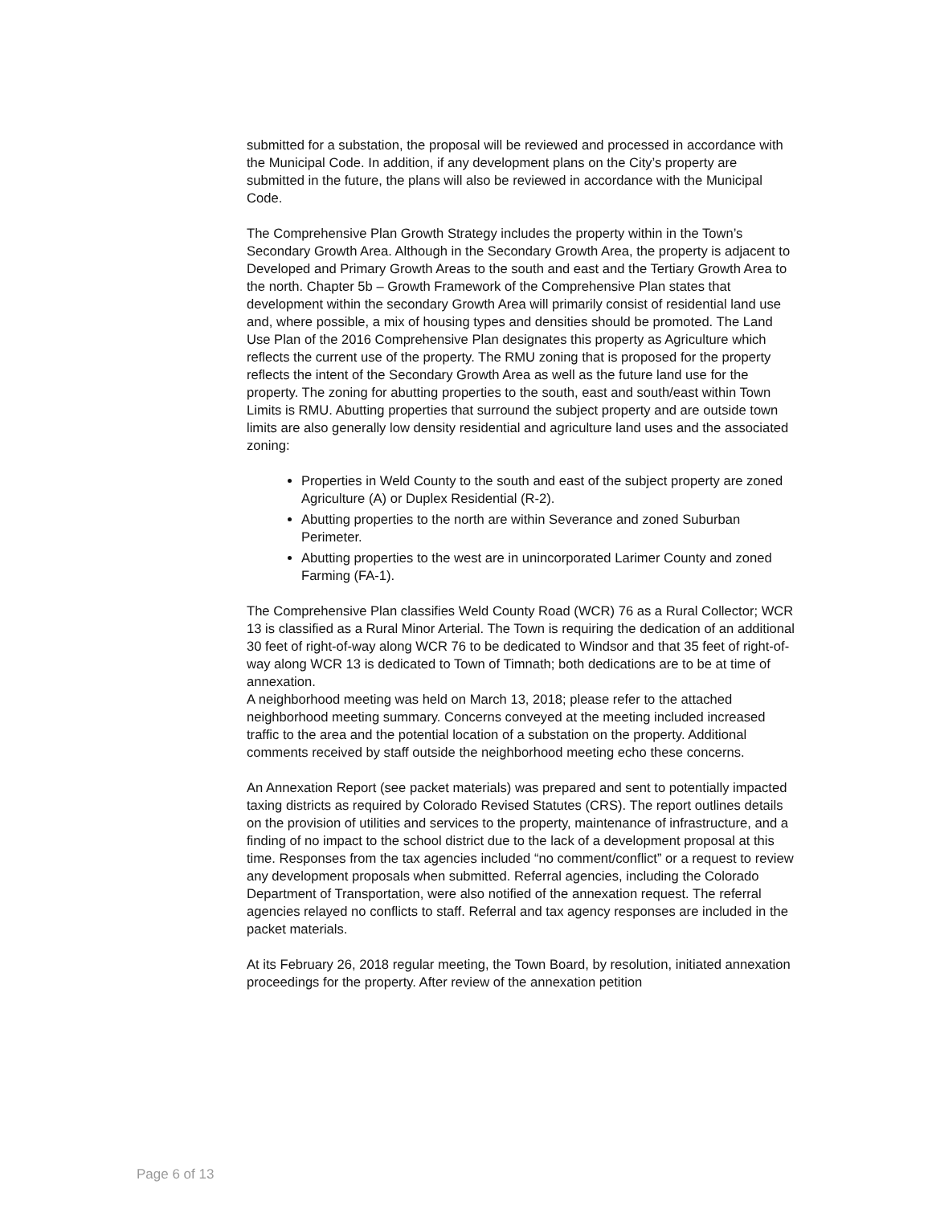submitted for a substation, the proposal will be reviewed and processed in accordance with the Municipal Code. In addition, if any development plans on the City’s property are submitted in the future, the plans will also be reviewed in accordance with the Municipal Code.
The Comprehensive Plan Growth Strategy includes the property within in the Town’s Secondary Growth Area. Although in the Secondary Growth Area, the property is adjacent to Developed and Primary Growth Areas to the south and east and the Tertiary Growth Area to the north. Chapter 5b – Growth Framework of the Comprehensive Plan states that development within the secondary Growth Area will primarily consist of residential land use and, where possible, a mix of housing types and densities should be promoted. The Land Use Plan of the 2016 Comprehensive Plan designates this property as Agriculture which reflects the current use of the property. The RMU zoning that is proposed for the property reflects the intent of the Secondary Growth Area as well as the future land use for the property. The zoning for abutting properties to the south, east and south/east within Town Limits is RMU. Abutting properties that surround the subject property and are outside town limits are also generally low density residential and agriculture land uses and the associated zoning:
Properties in Weld County to the south and east of the subject property are zoned Agriculture (A) or Duplex Residential (R-2).
Abutting properties to the north are within Severance and zoned Suburban Perimeter.
Abutting properties to the west are in unincorporated Larimer County and zoned Farming (FA-1).
The Comprehensive Plan classifies Weld County Road (WCR) 76 as a Rural Collector; WCR 13 is classified as a Rural Minor Arterial. The Town is requiring the dedication of an additional 30 feet of right-of-way along WCR 76 to be dedicated to Windsor and that 35 feet of right-of-way along WCR 13 is dedicated to Town of Timnath; both dedications are to be at time of annexation.
A neighborhood meeting was held on March 13, 2018; please refer to the attached neighborhood meeting summary. Concerns conveyed at the meeting included increased traffic to the area and the potential location of a substation on the property. Additional comments received by staff outside the neighborhood meeting echo these concerns.
An Annexation Report (see packet materials) was prepared and sent to potentially impacted taxing districts as required by Colorado Revised Statutes (CRS). The report outlines details on the provision of utilities and services to the property, maintenance of infrastructure, and a finding of no impact to the school district due to the lack of a development proposal at this time. Responses from the tax agencies included “no comment/conflict” or a request to review any development proposals when submitted. Referral agencies, including the Colorado Department of Transportation, were also notified of the annexation request. The referral agencies relayed no conflicts to staff. Referral and tax agency responses are included in the packet materials.
At its February 26, 2018 regular meeting, the Town Board, by resolution, initiated annexation proceedings for the property. After review of the annexation petition
Page 6 of 13